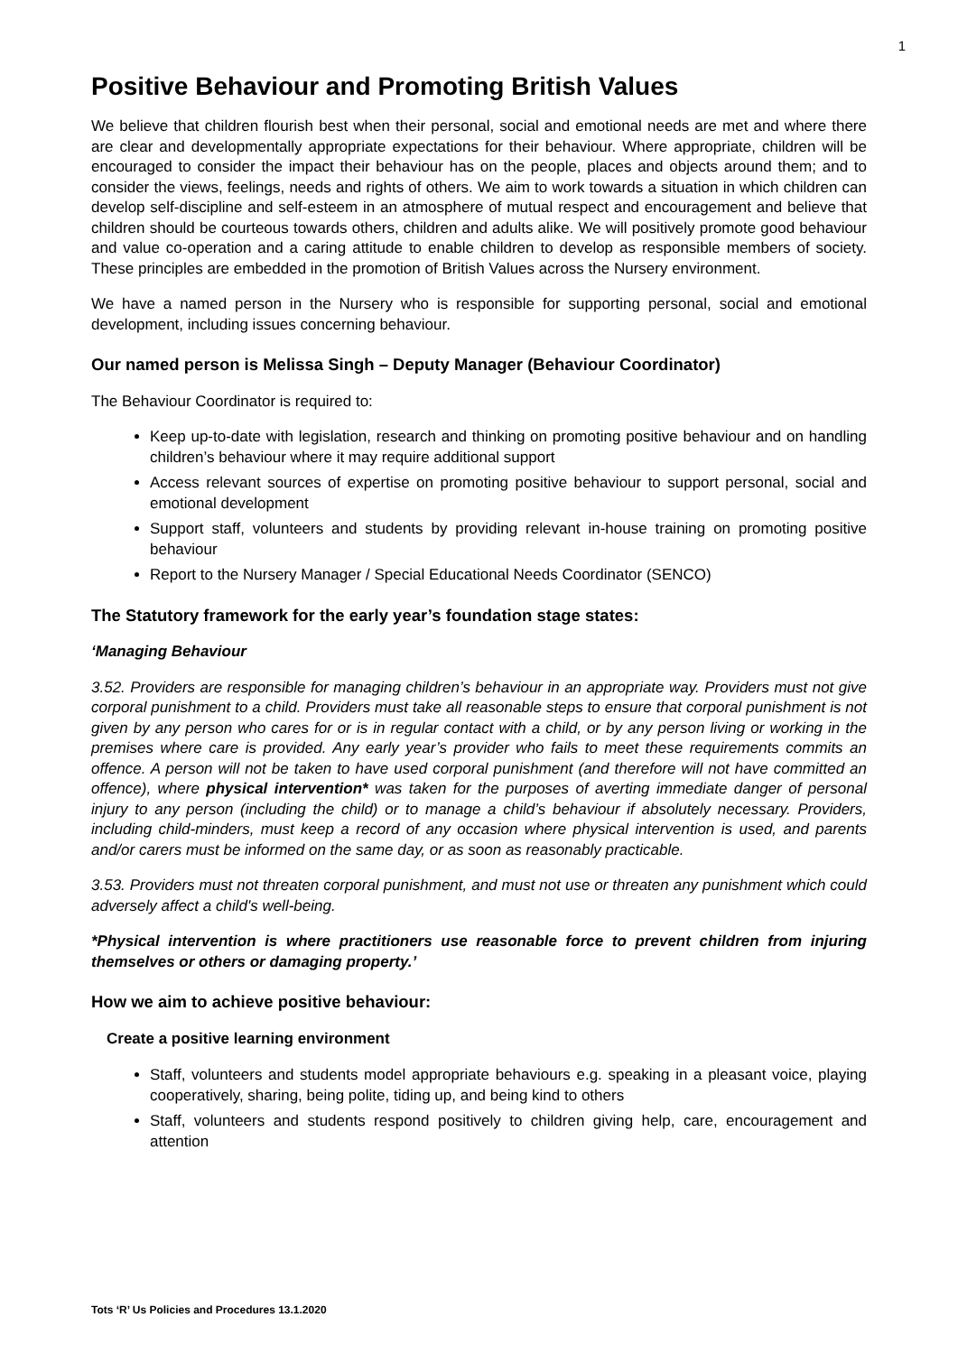1
Positive Behaviour and Promoting British Values
We believe that children flourish best when their personal, social and emotional needs are met and where there are clear and developmentally appropriate expectations for their behaviour. Where appropriate, children will be encouraged to consider the impact their behaviour has on the people, places and objects around them; and to consider the views, feelings, needs and rights of others. We aim to work towards a situation in which children can develop self-discipline and self-esteem in an atmosphere of mutual respect and encouragement and believe that children should be courteous towards others, children and adults alike. We will positively promote good behaviour and value co-operation and a caring attitude to enable children to develop as responsible members of society. These principles are embedded in the promotion of British Values across the Nursery environment.
We have a named person in the Nursery who is responsible for supporting personal, social and emotional development, including issues concerning behaviour.
Our named person is Melissa Singh – Deputy Manager (Behaviour Coordinator)
The Behaviour Coordinator is required to:
Keep up-to-date with legislation, research and thinking on promoting positive behaviour and on handling children’s behaviour where it may require additional support
Access relevant sources of expertise on promoting positive behaviour to support personal, social and emotional development
Support staff, volunteers and students by providing relevant in-house training on promoting positive behaviour
Report to the Nursery Manager / Special Educational Needs Coordinator (SENCO)
The Statutory framework for the early year’s foundation stage states:
‘Managing Behaviour
3.52. Providers are responsible for managing children’s behaviour in an appropriate way. Providers must not give corporal punishment to a child. Providers must take all reasonable steps to ensure that corporal punishment is not given by any person who cares for or is in regular contact with a child, or by any person living or working in the premises where care is provided. Any early year’s provider who fails to meet these requirements commits an offence. A person will not be taken to have used corporal punishment (and therefore will not have committed an offence), where physical intervention* was taken for the purposes of averting immediate danger of personal injury to any person (including the child) or to manage a child’s behaviour if absolutely necessary. Providers, including child-minders, must keep a record of any occasion where physical intervention is used, and parents and/or carers must be informed on the same day, or as soon as reasonably practicable.
3.53. Providers must not threaten corporal punishment, and must not use or threaten any punishment which could adversely affect a child's well-being.
*Physical intervention is where practitioners use reasonable force to prevent children from injuring themselves or others or damaging property.’
How we aim to achieve positive behaviour:
Create a positive learning environment
Staff, volunteers and students model appropriate behaviours e.g. speaking in a pleasant voice, playing cooperatively, sharing, being polite, tiding up, and being kind to others
Staff, volunteers and students respond positively to children giving help, care, encouragement and attention
Tots ‘R’ Us Policies and Procedures 13.1.2020